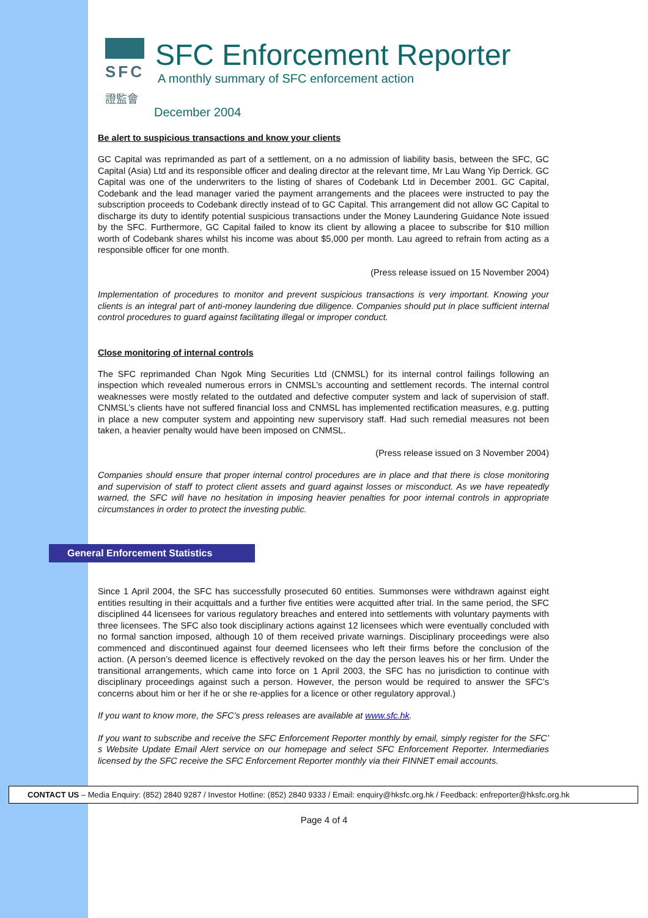SFC
證監會
SFC Enforcement Reporter
A monthly summary of SFC enforcement action
December 2004
Be alert to suspicious transactions and know your clients
GC Capital was reprimanded as part of a settlement, on a no admission of liability basis, between the SFC, GC Capital (Asia) Ltd and its responsible officer and dealing director at the relevant time, Mr Lau Wang Yip Derrick. GC Capital was one of the underwriters to the listing of shares of Codebank Ltd in December 2001. GC Capital, Codebank and the lead manager varied the payment arrangements and the placees were instructed to pay the subscription proceeds to Codebank directly instead of to GC Capital. This arrangement did not allow GC Capital to discharge its duty to identify potential suspicious transactions under the Money Laundering Guidance Note issued by the SFC. Furthermore, GC Capital failed to know its client by allowing a placee to subscribe for $10 million worth of Codebank shares whilst his income was about $5,000 per month. Lau agreed to refrain from acting as a responsible officer for one month.
(Press release issued on 15 November 2004)
Implementation of procedures to monitor and prevent suspicious transactions is very important. Knowing your clients is an integral part of anti-money laundering due diligence. Companies should put in place sufficient internal control procedures to guard against facilitating illegal or improper conduct.
Close monitoring of internal controls
The SFC reprimanded Chan Ngok Ming Securities Ltd (CNMSL) for its internal control failings following an inspection which revealed numerous errors in CNMSL’s accounting and settlement records. The internal control weaknesses were mostly related to the outdated and defective computer system and lack of supervision of staff. CNMSL’s clients have not suffered financial loss and CNMSL has implemented rectification measures, e.g. putting in place a new computer system and appointing new supervisory staff. Had such remedial measures not been taken, a heavier penalty would have been imposed on CNMSL.
(Press release issued on 3 November 2004)
Companies should ensure that proper internal control procedures are in place and that there is close monitoring and supervision of staff to protect client assets and guard against losses or misconduct. As we have repeatedly warned, the SFC will have no hesitation in imposing heavier penalties for poor internal controls in appropriate circumstances in order to protect the investing public.
General Enforcement Statistics
Since 1 April 2004, the SFC has successfully prosecuted 60 entities. Summonses were withdrawn against eight entities resulting in their acquittals and a further five entities were acquitted after trial. In the same period, the SFC disciplined 44 licensees for various regulatory breaches and entered into settlements with voluntary payments with three licensees. The SFC also took disciplinary actions against 12 licensees which were eventually concluded with no formal sanction imposed, although 10 of them received private warnings. Disciplinary proceedings were also commenced and discontinued against four deemed licensees who left their firms before the conclusion of the action. (A person’s deemed licence is effectively revoked on the day the person leaves his or her firm. Under the transitional arrangements, which came into force on 1 April 2003, the SFC has no jurisdiction to continue with disciplinary proceedings against such a person. However, the person would be required to answer the SFC’s concerns about him or her if he or she re-applies for a licence or other regulatory approval.)
If you want to know more, the SFC’s press releases are available at www.sfc.hk.
If you want to subscribe and receive the SFC Enforcement Reporter monthly by email, simply register for the SFC’ s Website Update Email Alert service on our homepage and select SFC Enforcement Reporter. Intermediaries licensed by the SFC receive the SFC Enforcement Reporter monthly via their FINNET email accounts.
CONTACT US – Media Enquiry: (852) 2840 9287 / Investor Hotline: (852) 2840 9333 / Email: enquiry@hksfc.org.hk / Feedback: enfreporter@hksfc.org.hk
Page 4 of 4